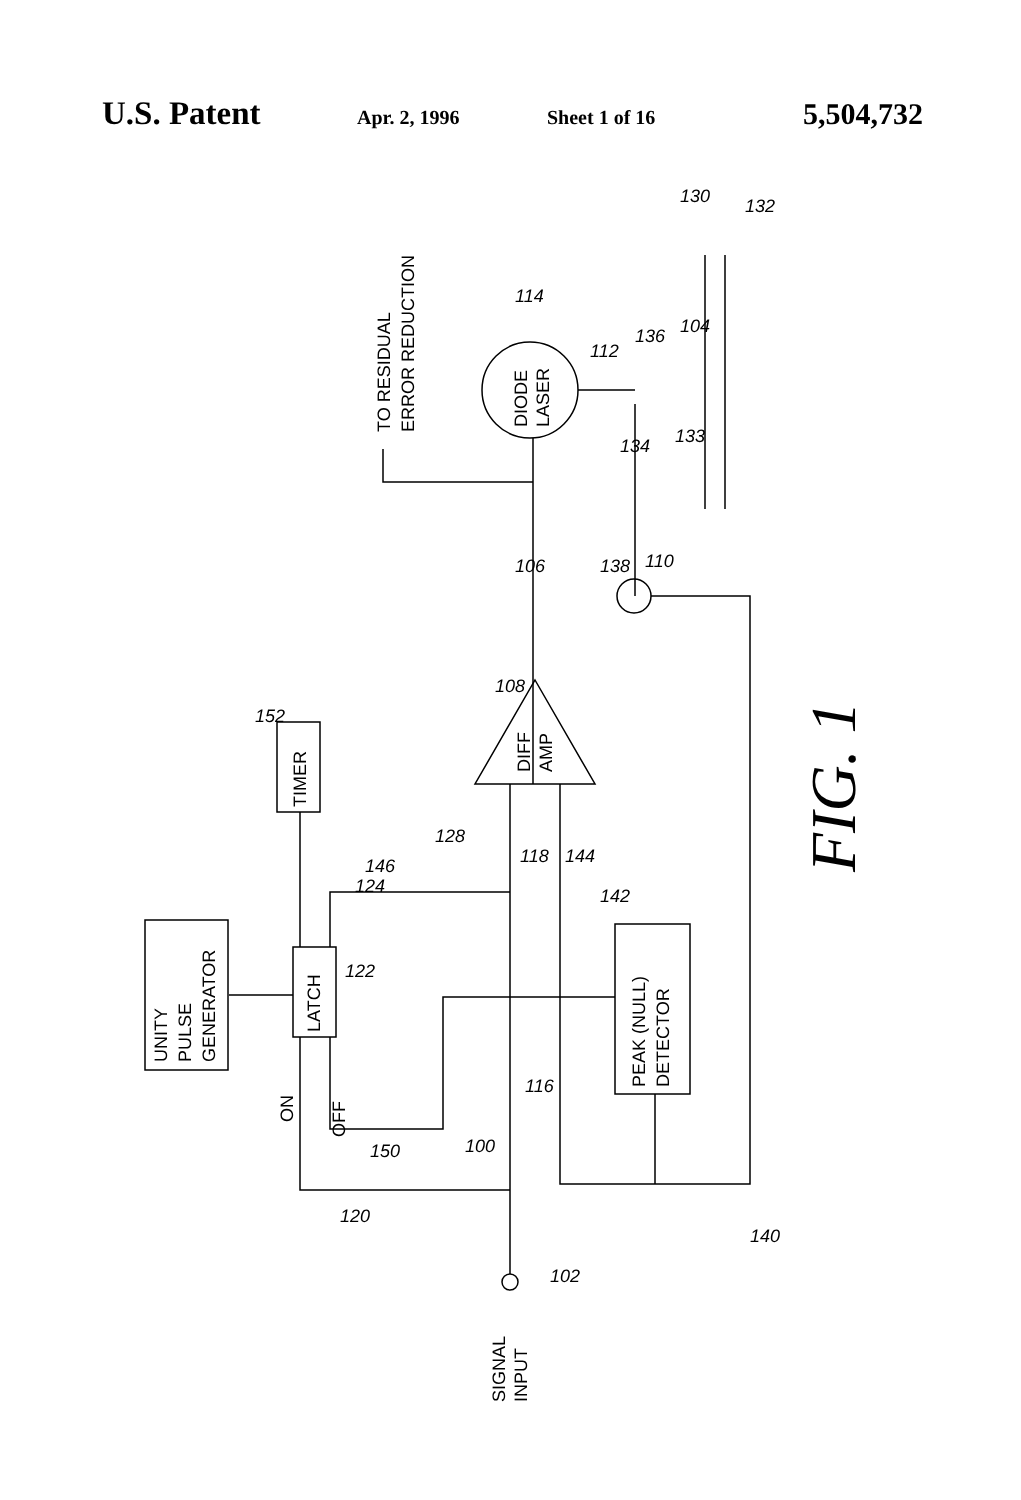U.S. Patent Apr. 2, 1996 Sheet 1 of 16 5,504,732
TO RESIDUAL
ERROR REDUCTION
DIODE
LASER
DIFF
AMP
TIMER
LATCH
UNITY
PULSE
GENERATOR
PEAK (NULL)
DETECTOR
ON
OFF
SIGNAL
INPUT
124
122
152
146
128
118
144
108
106
114
112
136
104
133
134
130
132
138
110
142
116
100
150
120
102
140
FIG. 1